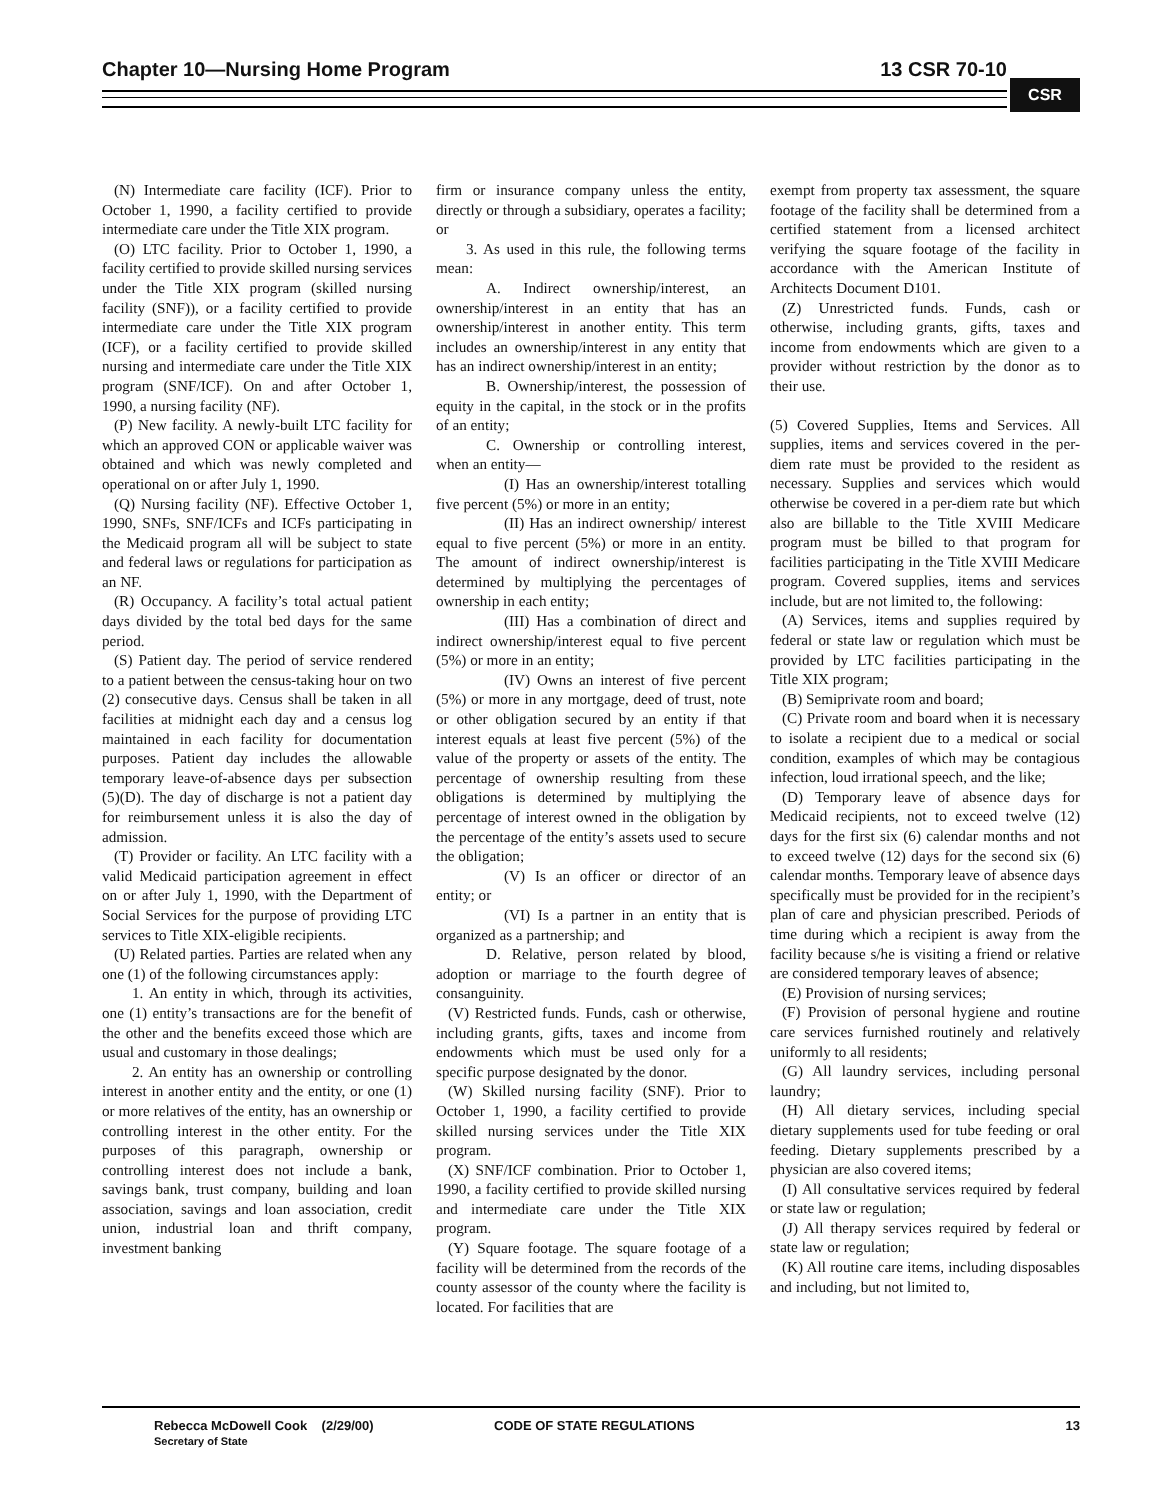Chapter 10—Nursing Home Program 13 CSR 70-10
CSR
(N) Intermediate care facility (ICF). Prior to October 1, 1990, a facility certified to provide intermediate care under the Title XIX program.
(O) LTC facility. Prior to October 1, 1990, a facility certified to provide skilled nursing services under the Title XIX program (skilled nursing facility (SNF)), or a facility certified to provide intermediate care under the Title XIX program (ICF), or a facility certified to provide skilled nursing and intermediate care under the Title XIX program (SNF/ICF). On and after October 1, 1990, a nursing facility (NF).
(P) New facility. A newly-built LTC facility for which an approved CON or applicable waiver was obtained and which was newly completed and operational on or after July 1, 1990.
(Q) Nursing facility (NF). Effective October 1, 1990, SNFs, SNF/ICFs and ICFs participating in the Medicaid program all will be subject to state and federal laws or regulations for participation as an NF.
(R) Occupancy. A facility’s total actual patient days divided by the total bed days for the same period.
(S) Patient day. The period of service rendered to a patient between the census-taking hour on two (2) consecutive days. Census shall be taken in all facilities at midnight each day and a census log maintained in each facility for documentation purposes. Patient day includes the allowable temporary leave-of-absence days per subsection (5)(D). The day of discharge is not a patient day for reimbursement unless it is also the day of admission.
(T) Provider or facility. An LTC facility with a valid Medicaid participation agreement in effect on or after July 1, 1990, with the Department of Social Services for the purpose of providing LTC services to Title XIX-eligible recipients.
(U) Related parties. Parties are related when any one (1) of the following circumstances apply:
1. An entity in which, through its activities, one (1) entity’s transactions are for the benefit of the other and the benefits exceed those which are usual and customary in those dealings;
2. An entity has an ownership or controlling interest in another entity and the entity, or one (1) or more relatives of the entity, has an ownership or controlling interest in the other entity. For the purposes of this paragraph, ownership or controlling interest does not include a bank, savings bank, trust company, building and loan association, savings and loan association, credit union, industrial loan and thrift company, investment banking
firm or insurance company unless the entity, directly or through a subsidiary, operates a facility; or
3. As used in this rule, the following terms mean:
A. Indirect ownership/interest, an ownership/interest in an entity that has an ownership/interest in another entity. This term includes an ownership/interest in any entity that has an indirect ownership/interest in an entity;
B. Ownership/interest, the possession of equity in the capital, in the stock or in the profits of an entity;
C. Ownership or controlling interest, when an entity—
(I) Has an ownership/interest totalling five percent (5%) or more in an entity;
(II) Has an indirect ownership/ interest equal to five percent (5%) or more in an entity. The amount of indirect ownership/interest is determined by multiplying the percentages of ownership in each entity;
(III) Has a combination of direct and indirect ownership/interest equal to five percent (5%) or more in an entity;
(IV) Owns an interest of five percent (5%) or more in any mortgage, deed of trust, note or other obligation secured by an entity if that interest equals at least five percent (5%) of the value of the property or assets of the entity. The percentage of ownership resulting from these obligations is determined by multiplying the percentage of interest owned in the obligation by the percentage of the entity’s assets used to secure the obligation;
(V) Is an officer or director of an entity; or
(VI) Is a partner in an entity that is organized as a partnership; and
D. Relative, person related by blood, adoption or marriage to the fourth degree of consanguinity.
(V) Restricted funds. Funds, cash or otherwise, including grants, gifts, taxes and income from endowments which must be used only for a specific purpose designated by the donor.
(W) Skilled nursing facility (SNF). Prior to October 1, 1990, a facility certified to provide skilled nursing services under the Title XIX program.
(X) SNF/ICF combination. Prior to October 1, 1990, a facility certified to provide skilled nursing and intermediate care under the Title XIX program.
(Y) Square footage. The square footage of a facility will be determined from the records of the county assessor of the county where the facility is located. For facilities that are
exempt from property tax assessment, the square footage of the facility shall be determined from a certified statement from a licensed architect verifying the square footage of the facility in accordance with the American Institute of Architects Document D101.
(Z) Unrestricted funds. Funds, cash or otherwise, including grants, gifts, taxes and income from endowments which are given to a provider without restriction by the donor as to their use.
(5) Covered Supplies, Items and Services. All supplies, items and services covered in the per-diem rate must be provided to the resident as necessary. Supplies and services which would otherwise be covered in a per-diem rate but which also are billable to the Title XVIII Medicare program must be billed to that program for facilities participating in the Title XVIII Medicare program. Covered supplies, items and services include, but are not limited to, the following:
(A) Services, items and supplies required by federal or state law or regulation which must be provided by LTC facilities participating in the Title XIX program;
(B) Semiprivate room and board;
(C) Private room and board when it is necessary to isolate a recipient due to a medical or social condition, examples of which may be contagious infection, loud irrational speech, and the like;
(D) Temporary leave of absence days for Medicaid recipients, not to exceed twelve (12) days for the first six (6) calendar months and not to exceed twelve (12) days for the second six (6) calendar months. Temporary leave of absence days specifically must be provided for in the recipient’s plan of care and physician prescribed. Periods of time during which a recipient is away from the facility because s/he is visiting a friend or relative are considered temporary leaves of absence;
(E) Provision of nursing services;
(F) Provision of personal hygiene and routine care services furnished routinely and relatively uniformly to all residents;
(G) All laundry services, including personal laundry;
(H) All dietary services, including special dietary supplements used for tube feeding or oral feeding. Dietary supplements prescribed by a physician are also covered items;
(I) All consultative services required by federal or state law or regulation;
(J) All therapy services required by federal or state law or regulation;
(K) All routine care items, including disposables and including, but not limited to,
Rebecca McDowell Cook (2/29/00)
Secretary of State
CODE OF STATE REGULATIONS 13